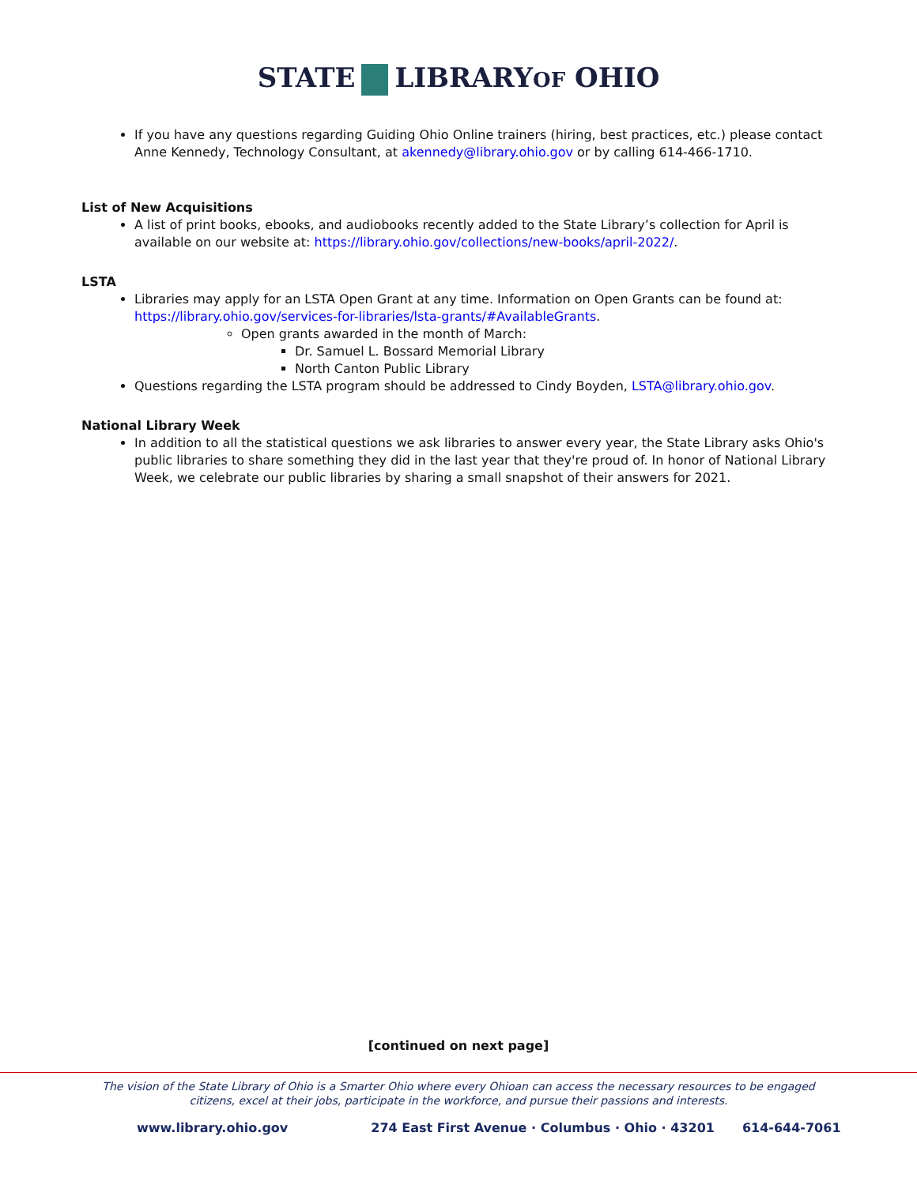STATE LIBRARYOF OHIO
If you have any questions regarding Guiding Ohio Online trainers (hiring, best practices, etc.) please contact Anne Kennedy, Technology Consultant, at akennedy@library.ohio.gov or by calling 614-466-1710.
List of New Acquisitions
A list of print books, ebooks, and audiobooks recently added to the State Library’s collection for April is available on our website at: https://library.ohio.gov/collections/new-books/april-2022/.
LSTA
Libraries may apply for an LSTA Open Grant at any time. Information on Open Grants can be found at: https://library.ohio.gov/services-for-libraries/lsta-grants/#AvailableGrants.
Open grants awarded in the month of March:
Dr. Samuel L. Bossard Memorial Library
North Canton Public Library
Questions regarding the LSTA program should be addressed to Cindy Boyden, LSTA@library.ohio.gov.
National Library Week
In addition to all the statistical questions we ask libraries to answer every year, the State Library asks Ohio's public libraries to share something they did in the last year that they're proud of. In honor of National Library Week, we celebrate our public libraries by sharing a small snapshot of their answers for 2021.
[continued on next page]
The vision of the State Library of Ohio is a Smarter Ohio where every Ohioan can access the necessary resources to be engaged citizens, excel at their jobs, participate in the workforce, and pursue their passions and interests.
www.library.ohio.gov 274 East First Avenue · Columbus · Ohio · 43201 614-644-7061